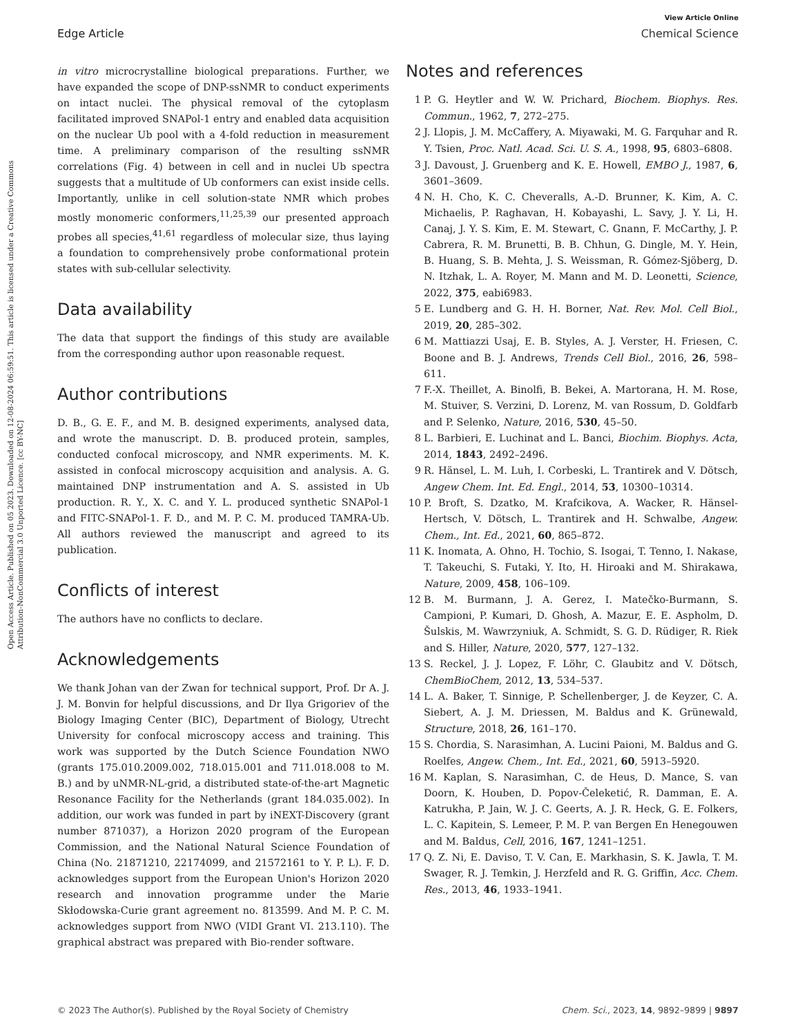Open Access Article. Published on 05 2023. Downloaded on 12-08-2024 06:59:51. This article is licensed under a Creative Commons Attribution-NonCommercial 3.0 Unported Licence. [cc BY-NC]
View Article Online
Edge Article Chemical Science
in vitro microcrystalline biological preparations. Further, we have expanded the scope of DNP-ssNMR to conduct experiments on intact nuclei. The physical removal of the cytoplasm facilitated improved SNAPol-1 entry and enabled data acquisition on the nuclear Ub pool with a 4-fold reduction in measurement time. A preliminary comparison of the resulting ssNMR correlations (Fig. 4) between in cell and in nuclei Ub spectra suggests that a multitude of Ub conformers can exist inside cells. Importantly, unlike in cell solution-state NMR which probes mostly monomeric conformers,<sup>11,25,39</sup> our presented approach probes all species,<sup>41,61</sup> regardless of molecular size, thus laying a foundation to comprehensively probe conformational protein states with sub-cellular selectivity.
Data availability
The data that support the findings of this study are available from the corresponding author upon reasonable request.
Author contributions
D. B., G. E. F., and M. B. designed experiments, analysed data, and wrote the manuscript. D. B. produced protein, samples, conducted confocal microscopy, and NMR experiments. M. K. assisted in confocal microscopy acquisition and analysis. A. G. maintained DNP instrumentation and A. S. assisted in Ub production. R. Y., X. C. and Y. L. produced synthetic SNAPol-1 and FITC-SNAPol-1. F. D., and M. P. C. M. produced TAMRA-Ub. All authors reviewed the manuscript and agreed to its publication.
Conflicts of interest
The authors have no conflicts to declare.
Acknowledgements
We thank Johan van der Zwan for technical support, Prof. Dr A. J. J. M. Bonvin for helpful discussions, and Dr Ilya Grigoriev of the Biology Imaging Center (BIC), Department of Biology, Utrecht University for confocal microscopy access and training. This work was supported by the Dutch Science Foundation NWO (grants 175.010.2009.002, 718.015.001 and 711.018.008 to M. B.) and by uNMR-NL-grid, a distributed state-of-the-art Magnetic Resonance Facility for the Netherlands (grant 184.035.002). In addition, our work was funded in part by iNEXT-Discovery (grant number 871037), a Horizon 2020 program of the European Commission, and the National Natural Science Foundation of China (No. 21871210, 22174099, and 21572161 to Y. P. L). F. D. acknowledges support from the European Union's Horizon 2020 research and innovation programme under the Marie Skłodowska-Curie grant agreement no. 813599. And M. P. C. M. acknowledges support from NWO (VIDI Grant VI. 213.110). The graphical abstract was prepared with Bio-render software.
Notes and references
1 P. G. Heytler and W. W. Prichard, Biochem. Biophys. Res. Commun., 1962, 7, 272–275.
2 J. Llopis, J. M. McCaffery, A. Miyawaki, M. G. Farquhar and R. Y. Tsien, Proc. Natl. Acad. Sci. U. S. A., 1998, 95, 6803–6808.
3 J. Davoust, J. Gruenberg and K. E. Howell, EMBO J., 1987, 6, 3601–3609.
4 N. H. Cho, K. C. Cheveralls, A.-D. Brunner, K. Kim, A. C. Michaelis, P. Raghavan, H. Kobayashi, L. Savy, J. Y. Li, H. Canaj, J. Y. S. Kim, E. M. Stewart, C. Gnann, F. McCarthy, J. P. Cabrera, R. M. Brunetti, B. B. Chhun, G. Dingle, M. Y. Hein, B. Huang, S. B. Mehta, J. S. Weissman, R. Gómez-Sjöberg, D. N. Itzhak, L. A. Royer, M. Mann and M. D. Leonetti, Science, 2022, 375, eabi6983.
5 E. Lundberg and G. H. H. Borner, Nat. Rev. Mol. Cell Biol., 2019, 20, 285–302.
6 M. Mattiazzi Usaj, E. B. Styles, A. J. Verster, H. Friesen, C. Boone and B. J. Andrews, Trends Cell Biol., 2016, 26, 598–611.
7 F.-X. Theillet, A. Binolfi, B. Bekei, A. Martorana, H. M. Rose, M. Stuiver, S. Verzini, D. Lorenz, M. van Rossum, D. Goldfarb and P. Selenko, Nature, 2016, 530, 45–50.
8 L. Barbieri, E. Luchinat and L. Banci, Biochim. Biophys. Acta, 2014, 1843, 2492–2496.
9 R. Hänsel, L. M. Luh, I. Corbeski, L. Trantirek and V. Dötsch, Angew Chem. Int. Ed. Engl., 2014, 53, 10300–10314.
10 P. Broft, S. Dzatko, M. Krafcikova, A. Wacker, R. Hänsel-Hertsch, V. Dötsch, L. Trantirek and H. Schwalbe, Angew. Chem., Int. Ed., 2021, 60, 865–872.
11 K. Inomata, A. Ohno, H. Tochio, S. Isogai, T. Tenno, I. Nakase, T. Takeuchi, S. Futaki, Y. Ito, H. Hiroaki and M. Shirakawa, Nature, 2009, 458, 106–109.
12 B. M. Burmann, J. A. Gerez, I. Matečko-Burmann, S. Campioni, P. Kumari, D. Ghosh, A. Mazur, E. E. Aspholm, D. Šulskis, M. Wawrzyniuk, A. Schmidt, S. G. D. Rüdiger, R. Riek and S. Hiller, Nature, 2020, 577, 127–132.
13 S. Reckel, J. J. Lopez, F. Löhr, C. Glaubitz and V. Dötsch, ChemBioChem, 2012, 13, 534–537.
14 L. A. Baker, T. Sinnige, P. Schellenberger, J. de Keyzer, C. A. Siebert, A. J. M. Driessen, M. Baldus and K. Grünewald, Structure, 2018, 26, 161–170.
15 S. Chordia, S. Narasimhan, A. Lucini Paioni, M. Baldus and G. Roelfes, Angew. Chem., Int. Ed., 2021, 60, 5913–5920.
16 M. Kaplan, S. Narasimhan, C. de Heus, D. Mance, S. van Doorn, K. Houben, D. Popov-Čeleketić, R. Damman, E. A. Katrukha, P. Jain, W. J. C. Geerts, A. J. R. Heck, G. E. Folkers, L. C. Kapitein, S. Lemeer, P. M. P. van Bergen En Henegouwen and M. Baldus, Cell, 2016, 167, 1241–1251.
17 Q. Z. Ni, E. Daviso, T. V. Can, E. Markhasin, S. K. Jawla, T. M. Swager, R. J. Temkin, J. Herzfeld and R. G. Griffin, Acc. Chem. Res., 2013, 46, 1933–1941.
© 2023 The Author(s). Published by the Royal Society of Chemistry Chem. Sci., 2023, 14, 9892–9899 | 9897